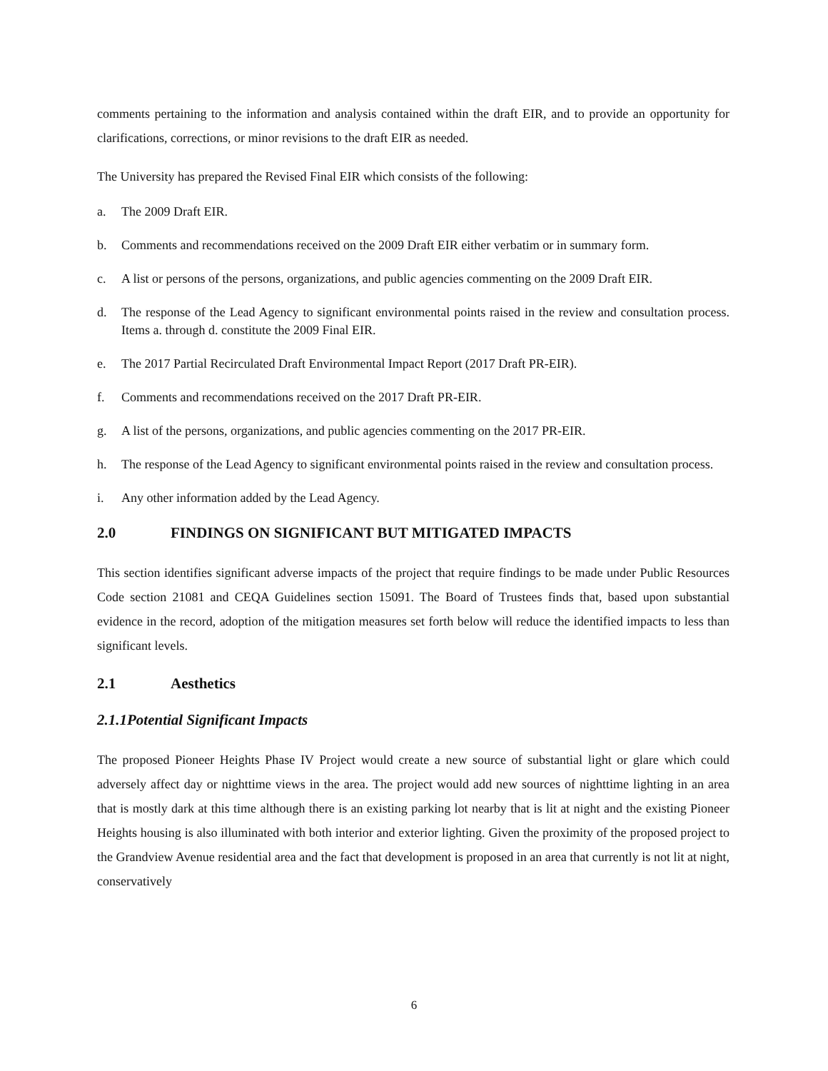comments pertaining to the information and analysis contained within the draft EIR, and to provide an opportunity for clarifications, corrections, or minor revisions to the draft EIR as needed.
The University has prepared the Revised Final EIR which consists of the following:
a. The 2009 Draft EIR.
b. Comments and recommendations received on the 2009 Draft EIR either verbatim or in summary form.
c. A list or persons of the persons, organizations, and public agencies commenting on the 2009 Draft EIR.
d. The response of the Lead Agency to significant environmental points raised in the review and consultation process. Items a. through d. constitute the 2009 Final EIR.
e. The 2017 Partial Recirculated Draft Environmental Impact Report (2017 Draft PR-EIR).
f. Comments and recommendations received on the 2017 Draft PR-EIR.
g. A list of the persons, organizations, and public agencies commenting on the 2017 PR-EIR.
h. The response of the Lead Agency to significant environmental points raised in the review and consultation process.
i. Any other information added by the Lead Agency.
2.0 FINDINGS ON SIGNIFICANT BUT MITIGATED IMPACTS
This section identifies significant adverse impacts of the project that require findings to be made under Public Resources Code section 21081 and CEQA Guidelines section 15091. The Board of Trustees finds that, based upon substantial evidence in the record, adoption of the mitigation measures set forth below will reduce the identified impacts to less than significant levels.
2.1 Aesthetics
2.1.1 Potential Significant Impacts
The proposed Pioneer Heights Phase IV Project would create a new source of substantial light or glare which could adversely affect day or nighttime views in the area. The project would add new sources of nighttime lighting in an area that is mostly dark at this time although there is an existing parking lot nearby that is lit at night and the existing Pioneer Heights housing is also illuminated with both interior and exterior lighting. Given the proximity of the proposed project to the Grandview Avenue residential area and the fact that development is proposed in an area that currently is not lit at night, conservatively
6